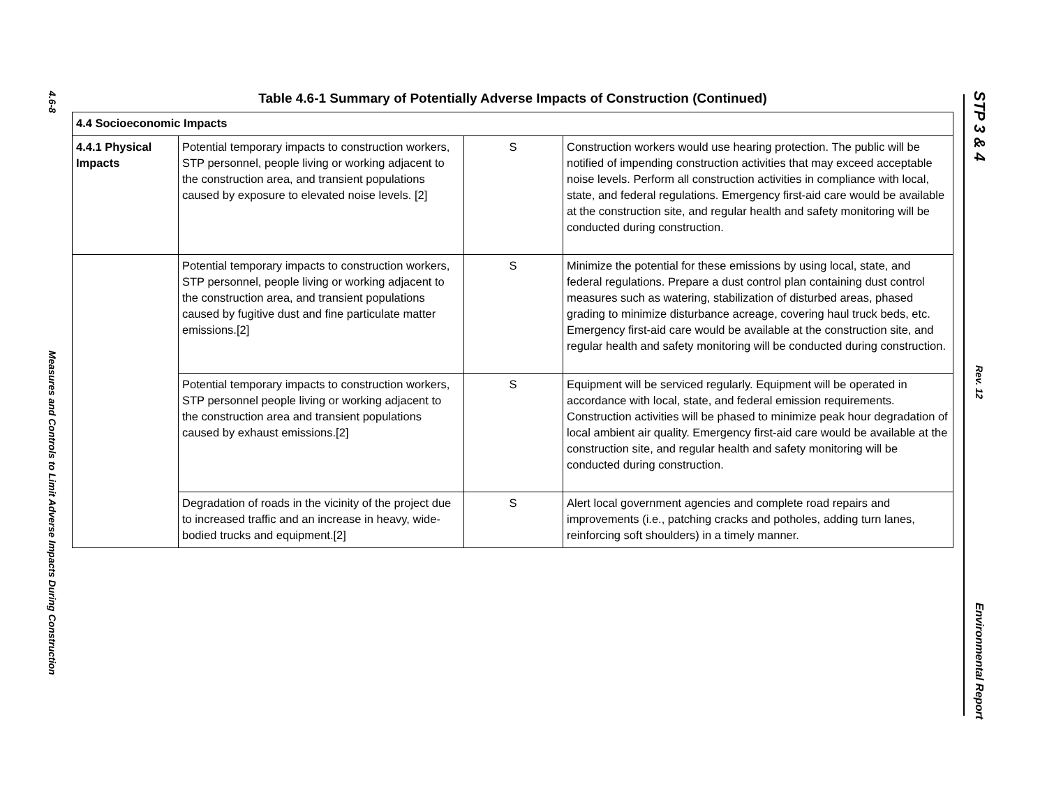4.6-8
Measures and Controls to Limit Adverse Impacts During Construction
STP 3 & 4
Rev. 12
Environmental Report
Table 4.6-1 Summary of Potentially Adverse Impacts of Construction (Continued)
| 4.4 Socioeconomic Impacts | | | |
| 4.4.1 Physical Impacts | Potential temporary impacts to construction workers, STP personnel, people living or working adjacent to the construction area, and transient populations caused by exposure to elevated noise levels. [2] | S | Construction workers would use hearing protection. The public will be notified of impending construction activities that may exceed acceptable noise levels. Perform all construction activities in compliance with local, state, and federal regulations. Emergency first-aid care would be available at the construction site, and regular health and safety monitoring will be conducted during construction. |
| | Potential temporary impacts to construction workers, STP personnel, people living or working adjacent to the construction area, and transient populations caused by fugitive dust and fine particulate matter emissions.[2] | S | Minimize the potential for these emissions by using local, state, and federal regulations. Prepare a dust control plan containing dust control measures such as watering, stabilization of disturbed areas, phased grading to minimize disturbance acreage, covering haul truck beds, etc. Emergency first-aid care would be available at the construction site, and regular health and safety monitoring will be conducted during construction. |
| | Potential temporary impacts to construction workers, STP personnel people living or working adjacent to the construction area and transient populations caused by exhaust emissions.[2] | S | Equipment will be serviced regularly. Equipment will be operated in accordance with local, state, and federal emission requirements. Construction activities will be phased to minimize peak hour degradation of local ambient air quality. Emergency first-aid care would be available at the construction site, and regular health and safety monitoring will be conducted during construction. |
| | Degradation of roads in the vicinity of the project due to increased traffic and an increase in heavy, wide-bodied trucks and equipment.[2] | S | Alert local government agencies and complete road repairs and improvements (i.e., patching cracks and potholes, adding turn lanes, reinforcing soft shoulders) in a timely manner. |